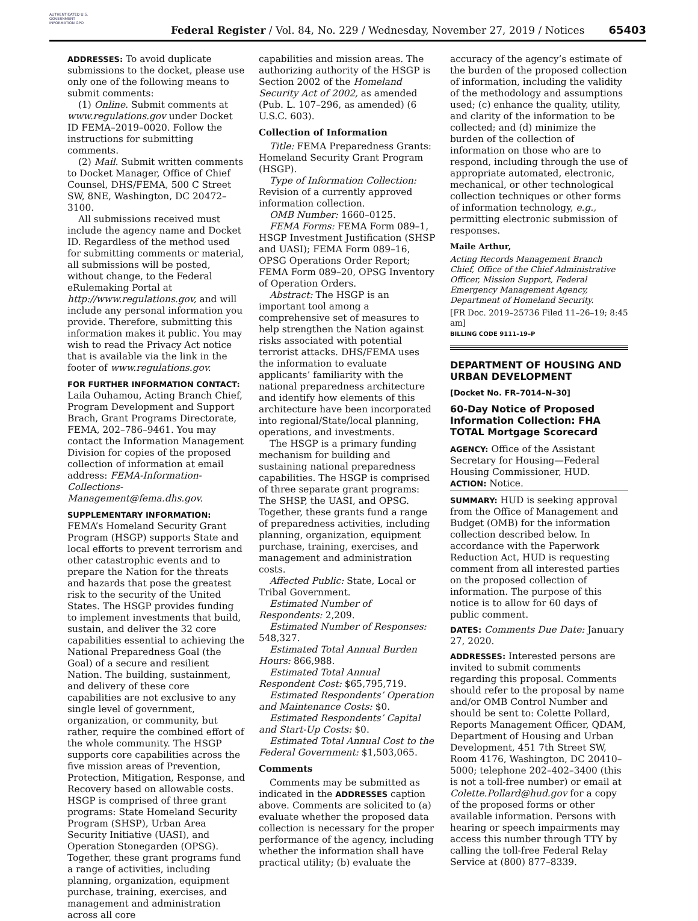AUTHENTICATED U.S. GOVERNMENT INFORMATION GPO
Federal Register / Vol. 84, No. 229 / Wednesday, November 27, 2019 / Notices
65403
ADDRESSES: To avoid duplicate submissions to the docket, please use only one of the following means to submit comments:
(1) Online. Submit comments at www.regulations.gov under Docket ID FEMA–2019–0020. Follow the instructions for submitting comments.
(2) Mail. Submit written comments to Docket Manager, Office of Chief Counsel, DHS/FEMA, 500 C Street SW, 8NE, Washington, DC 20472–3100.
All submissions received must include the agency name and Docket ID. Regardless of the method used for submitting comments or material, all submissions will be posted, without change, to the Federal eRulemaking Portal at http://www.regulations.gov, and will include any personal information you provide. Therefore, submitting this information makes it public. You may wish to read the Privacy Act notice that is available via the link in the footer of www.regulations.gov.
FOR FURTHER INFORMATION CONTACT: Laila Ouhamou, Acting Branch Chief, Program Development and Support Brach, Grant Programs Directorate, FEMA, 202–786–9461. You may contact the Information Management Division for copies of the proposed collection of information at email address: FEMA-Information-Collections-Management@fema.dhs.gov.
SUPPLEMENTARY INFORMATION: FEMA’s Homeland Security Grant Program (HSGP) supports State and local efforts to prevent terrorism and other catastrophic events and to prepare the Nation for the threats and hazards that pose the greatest risk to the security of the United States. The HSGP provides funding to implement investments that build, sustain, and deliver the 32 core capabilities essential to achieving the National Preparedness Goal (the Goal) of a secure and resilient Nation. The building, sustainment, and delivery of these core capabilities are not exclusive to any single level of government, organization, or community, but rather, require the combined effort of the whole community. The HSGP supports core capabilities across the five mission areas of Prevention, Protection, Mitigation, Response, and Recovery based on allowable costs. HSGP is comprised of three grant programs: State Homeland Security Program (SHSP), Urban Area Security Initiative (UASI), and Operation Stonegarden (OPSG). Together, these grant programs fund a range of activities, including planning, organization, equipment purchase, training, exercises, and management and administration across all core
capabilities and mission areas. The authorizing authority of the HSGP is Section 2002 of the Homeland Security Act of 2002, as amended (Pub. L. 107–296, as amended) (6 U.S.C. 603).
Collection of Information
Title: FEMA Preparedness Grants: Homeland Security Grant Program (HSGP).
Type of Information Collection: Revision of a currently approved information collection.
OMB Number: 1660–0125.
FEMA Forms: FEMA Form 089–1, HSGP Investment Justification (SHSP and UASI); FEMA Form 089–16, OPSG Operations Order Report; FEMA Form 089–20, OPSG Inventory of Operation Orders.
Abstract: The HSGP is an important tool among a comprehensive set of measures to help strengthen the Nation against risks associated with potential terrorist attacks. DHS/FEMA uses the information to evaluate applicants’ familiarity with the national preparedness architecture and identify how elements of this architecture have been incorporated into regional/State/local planning, operations, and investments.
The HSGP is a primary funding mechanism for building and sustaining national preparedness capabilities. The HSGP is comprised of three separate grant programs: The SHSP, the UASI, and OPSG. Together, these grants fund a range of preparedness activities, including planning, organization, equipment purchase, training, exercises, and management and administration costs.
Affected Public: State, Local or Tribal Government.
Estimated Number of Respondents: 2,209.
Estimated Number of Responses: 548,327.
Estimated Total Annual Burden Hours: 866,988.
Estimated Total Annual Respondent Cost: $65,795,719.
Estimated Respondents’ Operation and Maintenance Costs: $0.
Estimated Respondents’ Capital and Start-Up Costs: $0.
Estimated Total Annual Cost to the Federal Government: $1,503,065.
Comments
Comments may be submitted as indicated in the ADDRESSES caption above. Comments are solicited to (a) evaluate whether the proposed data collection is necessary for the proper performance of the agency, including whether the information shall have practical utility; (b) evaluate the
accuracy of the agency’s estimate of the burden of the proposed collection of information, including the validity of the methodology and assumptions used; (c) enhance the quality, utility, and clarity of the information to be collected; and (d) minimize the burden of the collection of information on those who are to respond, including through the use of appropriate automated, electronic, mechanical, or other technological collection techniques or other forms of information technology, e.g., permitting electronic submission of responses.
Maile Arthur,
Acting Records Management Branch Chief, Office of the Chief Administrative Officer, Mission Support, Federal Emergency Management Agency, Department of Homeland Security.
[FR Doc. 2019–25736 Filed 11–26–19; 8:45 am]
BILLING CODE 9111–19–P
DEPARTMENT OF HOUSING AND URBAN DEVELOPMENT
[Docket No. FR–7014–N–30]
60-Day Notice of Proposed Information Collection: FHA TOTAL Mortgage Scorecard
AGENCY: Office of the Assistant Secretary for Housing—Federal Housing Commissioner, HUD.
ACTION: Notice.
SUMMARY: HUD is seeking approval from the Office of Management and Budget (OMB) for the information collection described below. In accordance with the Paperwork Reduction Act, HUD is requesting comment from all interested parties on the proposed collection of information. The purpose of this notice is to allow for 60 days of public comment.
DATES: Comments Due Date: January 27, 2020.
ADDRESSES: Interested persons are invited to submit comments regarding this proposal. Comments should refer to the proposal by name and/or OMB Control Number and should be sent to: Colette Pollard, Reports Management Officer, QDAM, Department of Housing and Urban Development, 451 7th Street SW, Room 4176, Washington, DC 20410–5000; telephone 202–402–3400 (this is not a toll-free number) or email at Colette.Pollard@hud.gov for a copy of the proposed forms or other available information. Persons with hearing or speech impairments may access this number through TTY by calling the toll-free Federal Relay Service at (800) 877–8339.